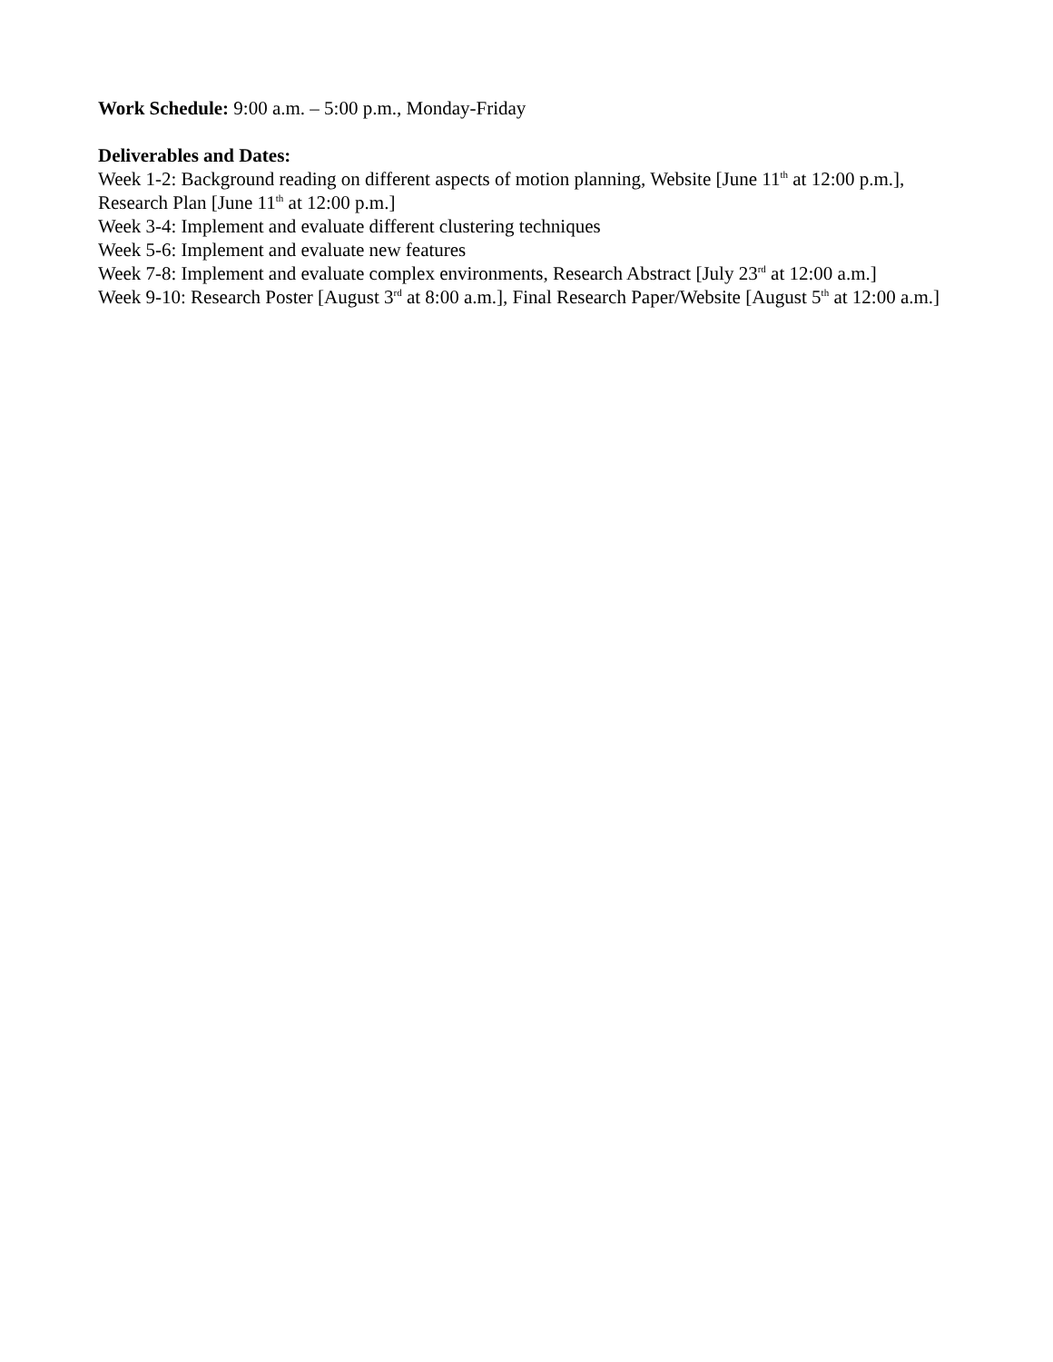Work Schedule: 9:00 a.m. – 5:00 p.m., Monday-Friday
Deliverables and Dates:
Week 1-2: Background reading on different aspects of motion planning, Website [June 11<sup>th</sup> at 12:00 p.m.], Research Plan [June 11<sup>th</sup> at 12:00 p.m.]
Week 3-4: Implement and evaluate different clustering techniques
Week 5-6: Implement and evaluate new features
Week 7-8: Implement and evaluate complex environments, Research Abstract [July 23<sup>rd</sup> at 12:00 a.m.]
Week 9-10: Research Poster [August 3<sup>rd</sup> at 8:00 a.m.], Final Research Paper/Website [August 5<sup>th</sup> at 12:00 a.m.]